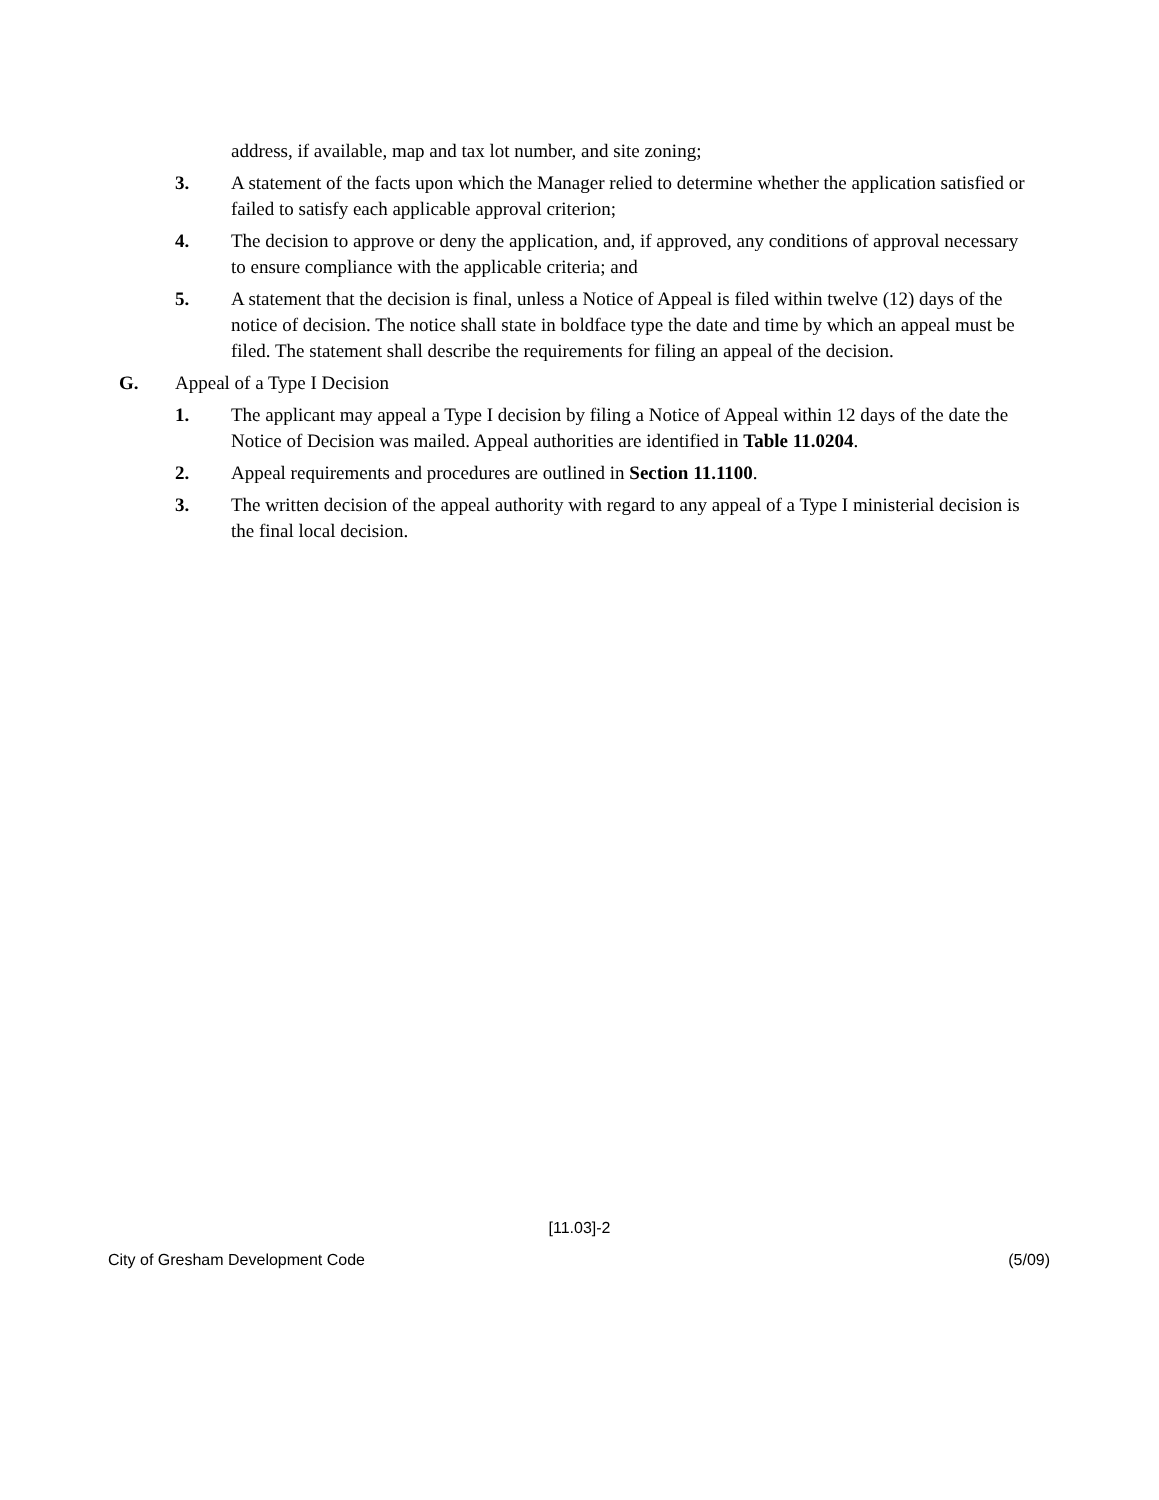address, if available, map and tax lot number, and site zoning;
3. A statement of the facts upon which the Manager relied to determine whether the application satisfied or failed to satisfy each applicable approval criterion;
4. The decision to approve or deny the application, and, if approved, any conditions of approval necessary to ensure compliance with the applicable criteria; and
5. A statement that the decision is final, unless a Notice of Appeal is filed within twelve (12) days of the notice of decision. The notice shall state in boldface type the date and time by which an appeal must be filed. The statement shall describe the requirements for filing an appeal of the decision.
G. Appeal of a Type I Decision
1. The applicant may appeal a Type I decision by filing a Notice of Appeal within 12 days of the date the Notice of Decision was mailed. Appeal authorities are identified in Table 11.0204.
2. Appeal requirements and procedures are outlined in Section 11.1100.
3. The written decision of the appeal authority with regard to any appeal of a Type I ministerial decision is the final local decision.
[11.03]-2
City of Gresham Development Code (5/09)